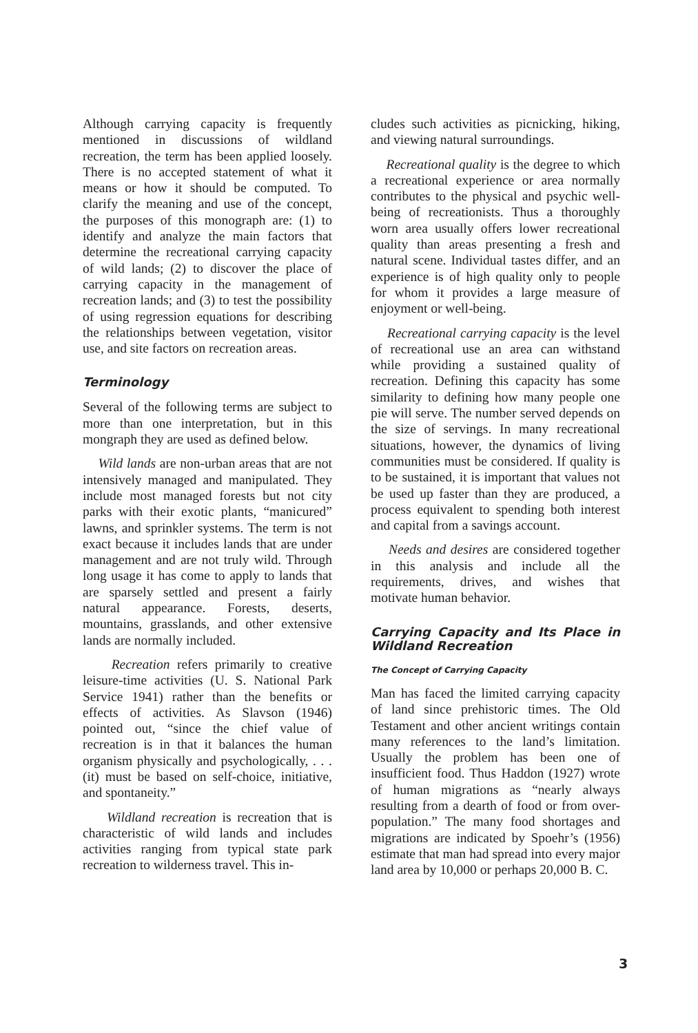Although carrying capacity is frequently mentioned in discussions of wildland recreation, the term has been applied loosely. There is no accepted statement of what it means or how it should be computed. To clarify the meaning and use of the concept, the purposes of this monograph are: (1) to identify and analyze the main factors that determine the recreational carrying capacity of wild lands; (2) to discover the place of carrying capacity in the management of recreation lands; and (3) to test the possibility of using regression equations for describing the relationships between vegetation, visitor use, and site factors on recreation areas.
Terminology
Several of the following terms are subject to more than one interpretation, but in this mongraph they are used as defined below.
Wild lands are non-urban areas that are not intensively managed and manipulated. They include most managed forests but not city parks with their exotic plants, “manicured” lawns, and sprinkler systems. The term is not exact because it includes lands that are under management and are not truly wild. Through long usage it has come to apply to lands that are sparsely settled and present a fairly natural appearance. Forests, deserts, mountains, grasslands, and other extensive lands are normally included.
Recreation refers primarily to creative leisure-time activities (U. S. National Park Service 1941) rather than the benefits or effects of activities. As Slavson (1946) pointed out, “since the chief value of recreation is in that it balances the human organism physically and psychologically, . . . (it) must be based on self-choice, initiative, and spontaneity.”
Wildland recreation is recreation that is characteristic of wild lands and includes activities ranging from typical state park recreation to wilderness travel. This in-
cludes such activities as picnicking, hiking, and viewing natural surroundings.
Recreational quality is the degree to which a recreational experience or area normally contributes to the physical and psychic well-being of recreationists. Thus a thoroughly worn area usually offers lower recreational quality than areas presenting a fresh and natural scene. Individual tastes differ, and an experience is of high quality only to people for whom it provides a large measure of enjoyment or well-being.
Recreational carrying capacity is the level of recreational use an area can withstand while providing a sustained quality of recreation. Defining this capacity has some similarity to defining how many people one pie will serve. The number served depends on the size of servings. In many recreational situations, however, the dynamics of living communities must be considered. If quality is to be sustained, it is important that values not be used up faster than they are produced, a process equivalent to spending both interest and capital from a savings account.
Needs and desires are considered together in this analysis and include all the requirements, drives, and wishes that motivate human behavior.
Carrying Capacity and Its Place in Wildland Recreation
The Concept of Carrying Capacity
Man has faced the limited carrying capacity of land since prehistoric times. The Old Testament and other ancient writings contain many references to the land’s limitation. Usually the problem has been one of insufficient food. Thus Haddon (1927) wrote of human migrations as “nearly always resulting from a dearth of food or from over-population.” The many food shortages and migrations are indicated by Spoehr’s (1956) estimate that man had spread into every major land area by 10,000 or perhaps 20,000 B. C.
3